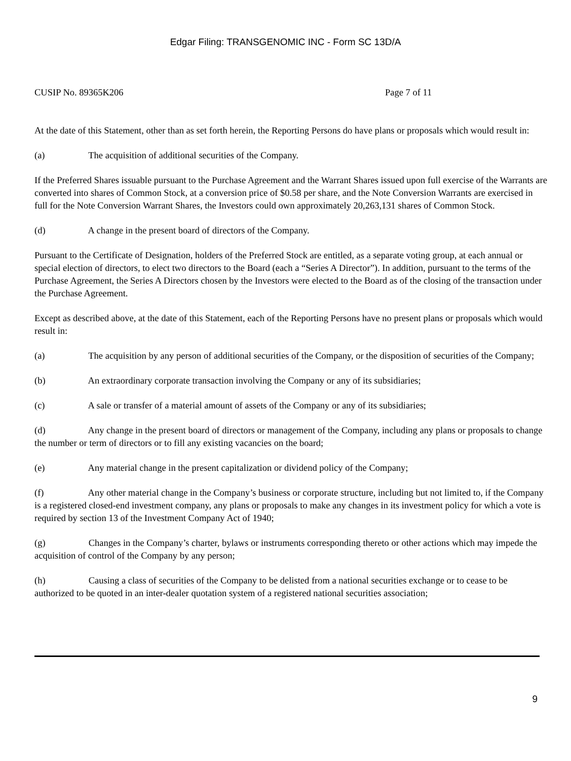Edgar Filing: TRANSGENOMIC INC - Form SC 13D/A
CUSIP No. 89365K206 Page 7 of 11
At the date of this Statement, other than as set forth herein, the Reporting Persons do have plans or proposals which would result in:
(a) The acquisition of additional securities of the Company.
If the Preferred Shares issuable pursuant to the Purchase Agreement and the Warrant Shares issued upon full exercise of the Warrants are converted into shares of Common Stock, at a conversion price of $0.58 per share, and the Note Conversion Warrants are exercised in full for the Note Conversion Warrant Shares, the Investors could own approximately 20,263,131 shares of Common Stock.
(d) A change in the present board of directors of the Company.
Pursuant to the Certificate of Designation, holders of the Preferred Stock are entitled, as a separate voting group, at each annual or special election of directors, to elect two directors to the Board (each a “Series A Director”). In addition, pursuant to the terms of the Purchase Agreement, the Series A Directors chosen by the Investors were elected to the Board as of the closing of the transaction under the Purchase Agreement.
Except as described above, at the date of this Statement, each of the Reporting Persons have no present plans or proposals which would result in:
(a) The acquisition by any person of additional securities of the Company, or the disposition of securities of the Company;
(b) An extraordinary corporate transaction involving the Company or any of its subsidiaries;
(c) A sale or transfer of a material amount of assets of the Company or any of its subsidiaries;
(d) Any change in the present board of directors or management of the Company, including any plans or proposals to change the number or term of directors or to fill any existing vacancies on the board;
(e) Any material change in the present capitalization or dividend policy of the Company;
(f) Any other material change in the Company’s business or corporate structure, including but not limited to, if the Company is a registered closed-end investment company, any plans or proposals to make any changes in its investment policy for which a vote is required by section 13 of the Investment Company Act of 1940;
(g) Changes in the Company’s charter, bylaws or instruments corresponding thereto or other actions which may impede the acquisition of control of the Company by any person;
(h) Causing a class of securities of the Company to be delisted from a national securities exchange or to cease to be authorized to be quoted in an inter-dealer quotation system of a registered national securities association;
9